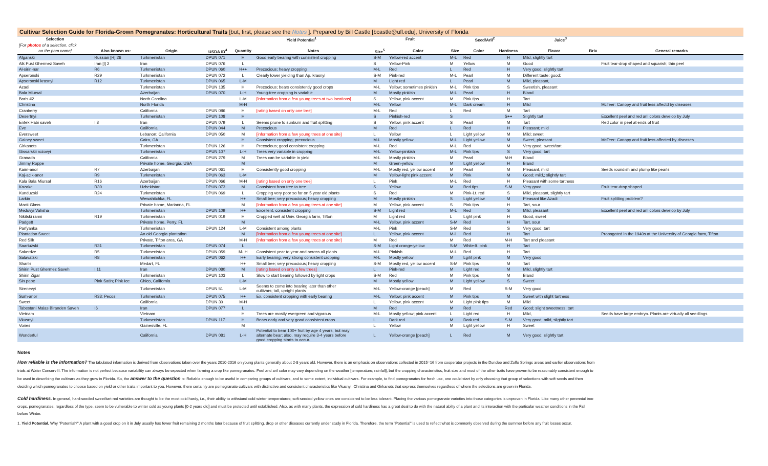Cultivar Selection Guide for Florida-Grown Pomegranates: Horticultural Traits [but, first, please see the Notes ]. Prepared by Bill Castle [bcastle@ufl.edu], University of Florida
| Selection | | | | Yield Potential<sup>1</sup> | | Fruit | | Seed/Aril<sup>2</sup> | | | Juice<sup>3</sup> | | |
| --- | --- | --- | --- | --- | --- | --- | --- | --- | --- | --- | --- | --- | --- |
| [For photos of a selection, click | | | | | | | | | | | | | |
| on the pom name] | Also known as: | Origin | USDA ID<sup>4</sup> | Quantity | Notes | Size<sup>5</sup> | Color | Size | Color | Hardness | Flavor | Brix | General remarks |
| Afganski | Russian [R] 26 | Turkmenistan | DPUN 071 | H | Good early bearing with consistent cropping | S-M | Yellow-red accent | M-L | Red | H | Mild, slightly tart | | |
| Alk Pust Ghermez Saveh | Iran [I] 2 | Iran | DPUN 076 | L | | S | Yellow-Pink | M | Yellow | M | Good | | Fruit tear-drop shaped and squarish; thin peel |
| Al-sirin-nar | R6 | Turkmenistan | DPUN 060 | H++ | Precocious; heavy cropping | M-L | Red | L | Red | H | Very good; slightly tart | | |
| Apseronski | R29 | Turkmenistan | DPUN 072 | L | Clearly lower yielding than Ap. krasnyi | S-M | Pink-red | M-L | Pearl | M | Different taste; good; | | |
| Apseronski krasnyi | R12 | Turkmenistan | DPUN 065 | L-M | | M | Light red | L | Pearl | M | Mild, pleasant, | | |
| Azadi | | Turkmenistan | DPUN 135 | H | Precocious; bears consistently good crops | M-L | Yellow; sometimes pinkish | M-L | Pink tips | S | Sweetish, pleasant | | |
| Bala Miursal | | Azerbaijan | DPUN 070 | L-H | Young-tree cropping is variable | M | Mostly pinkish | M-L | Pearl | H | Bland | | |
| Boris #2 | | North Carolina | | L-M | [information from a few young trees at two locations] | S | Yellow, pink accent | M | Pink tips | H | Tart | | |
| Christina | | North Florida | | M-H | | M-L | Yellow | M-L | Dark cream | H | Mild | | McTeer: Canopy and fruit less affectd by diseases |
| Cranberry | | California | DPUN 086 | H | [rating based on only one tree] | M-L | Red | L | Red | M | Tart | | |
| Desertnyi | | Turkmenistan | DPUN 108 | H | | S | Pinkish-red | S | | S++ | Slightly tart | | Excellent peel and red aril colors develop by July. |
| Entek Habi saveh | I 8 | Iran | DPUN 079 | L | Seems prone to sunburn and fruit splitting | S | Yellow, pink accent | S | Pearl | M | Tart | | Red color in peel at ends of fruit |
| Eve | | California | DPUN 044 | M | Precocious | M | Red | L | Red | H | Pleasant; mild | | |
| Eversweet | | Lebanon; California | DPUN 050 | M | [information from a few young trees at one site] | L | Yellow | L | Light yellow | M | Mild; sweet | | |
| Gainey sweet | | Cairo, GA | | H | Consistent cropping; precocious | M-L | Mostly yellow | M-L | Light yellow | M | Sweet, pleasant | | McTeer: Canopy and fruit less affected by diseases |
| Girkanets | | Turkmenistan | DPUN 126 | H | Precocious; good consistent cropping | M-L | Red | M-L | Red | M | Very good; sweet/tart | | |
| Gissarskii rozovyi | | Turkmenistan | DPUN 107 | L-H | Trees very variable in cropping | M-L | Yellow-pinkish | M-L | Pink tips | S | Very good; tart | | |
| Granada | | California | DPUN 279 | M | Trees can be variable in yield | M-L | Mostly pinkish | M | Pearl | M-H | Bland | | |
| Jimmy Roppe | | Private home, Georgia, USA | | M | | M | Green-yellow | M | Light yellow | H | Bland | | |
| Kaim-anor | R7 | Azerbaijan | DPUN 061 | H | Consistently good cropping | M-L | Mostly red, yellow accent | M | Pearl | M | Pleasant, mild | | Seeds roundish and plump like pearls |
| Kaj-acik-anor | R9 | Turkmenistan | DPUN 063 | L-M | | M | Yellow-light pink accent | M | Pink | M | Good; mild,; slightly tart | | |
| Kala Bala Miursal | R16 | Azerbaijan | DPUN 066 | M-H | [rating based on only one tree] | L | Pink | M-L | Red | H | Pleasant with some tartness | | |
| Kazake | R30 | Uzbekistan | DPUN 073 | M | Consistent from tree to tree | S | Yellow | M | Red tips | S-M | Very good | | Fruit tear-drop shaped |
| Kunduzski | R24 | Turkmenistan | DPUN 069 | L | Cropping very poor so far on 5 year old plants | S | Red | M | Pink-Lt. red | S | Mild, pleasant, slightly tart | | |
| Larkin | | Wewahitchka, FL | | H+ | Small tree; very precocious; heavy cropping | M | Mostly pinkish | S | Light yellow | M | Pleasant like Azadi | | Fruit splitting problem? |
| Mack Glass | | Private home, Marianna, FL | | M | [information from a few young trees at one site] | M | Yellow, pink accent | S | Pink tips | H | Tart, sour | | |
| Medovyi Vahsha | | Turkmenistan | DPUN 109 | H+ | Excellent, consistent cropping | S-M | Light red | M-L | Red | S | Mild, pleasant | | Excellent peel and red aril colors develop by July. |
| Nikitski ranni | R19 | Turkmenistan | DPUN 019 | H | Cropped well at Univ. Georgia farm, Tifton | M | Light red | L | Light pink | H | Good, sweet | | |
| Padgett | | Private home, Perry, FL | | M | | M-L | Yellow, pink accent | S-M | Red | H | Tart, sour | | |
| Parfyanka | | Turkmenistan | DPUN 124 | L-M | Consistent among plants | M-L | Pink | S-M | Red | S | Very good; tart | | |
| Plantation Sweet | | An old Georgia plantation | | M | [information from a few young trees at one site] | L | Yellow, pink accent | M-l | Red | H | Tart | | Propagated in the 1940s at the University of Georgia farm, Tifton |
| Red Silk | | Private, Tifton area, GA | | M-H | [information from a few young trees at one site] | M | Red | M | Red | M-H | Tart and pleasant | | |
| Saartuzski | R31 | Turkmenistan | DPUN 074 | L | | S-M | Light orange-yellow | S-M | White-lt. pink | H | Tart | | |
| Sakerdze | R5 | Turkmenistan | DPUN 059 | M- H | Consistent year to year and across all plants | M-L | Pinkish | M-L | Red | H | Tart | | |
| Salavatski | R8 | Turkmenistan | DPUN 062 | H+ | Early bearing, very strong consistent cropping | M-L | Mostly yellow | M | Lgiht pink | M | Very good | | |
| Shari's | | Medart, FL | | H+ | Small tree; very precocious; heavy cropping | S-M | Mostly red, yellow accent | S-M | Pink tips | M | Tart | | |
| Shirin Pust Ghermez Saveh | I 11 | Iran | DPUN 080 | M | [rating based on only a few trees] | L | Pink-red | M | Light red | M | Mild, slightly tart | | |
| Shirin Zigar | | Turkmenistan | DPUN 103 | L | Slow to start bearing followed by light crops | S-M | Red | M | Pink tips | M | Bland | | |
| Sin pepe | Pink Satin; Pink Ice | Chico, California | | L-M | | M | Mostly yellow | M | Light yellow | S | Sweet | | |
| Sirenevyi | | Turkmenistan | DPUN 51 | L-M | Seems to come into bearing later than other cultivars; tall, upright plants | M-L | Yellow-orange [peach] | M | Red | S-M | Very good | | |
| Surh-anor | R33; Pecos | Turkmenistan | DPUN 075 | H+ | Ex. consistent cropping with early bearing | M-L | Yellow; pink accent | M | Pink tips | M | Sweet with slight tartness | | |
| Sweet | | California | DPUN 30 | M-H | | L | Yellow, pink accent | M | Light pink tips | M | Mild | | |
| Tabestani Malas Biranden Saveh | I6 | Iran | DPUN 077 | L | | M | Red | M | Red | Red | Good; slight sweetness; tart | | |
| Vietnam | | Vietnam | | H | Trees are mostly evergreen and vigorous | M-L | Mostly yellow; pink accent | L | Light red | H | Mild, | | Seeds have large embryo. Plants are virtually all seedlings |
| Vkusnyi | | Turkmenistan | DPUN 117 | H | Bears early and very good consistent crops | L | Dark red | M | Dark red | S-M | Very good; mild, slightly tart | | |
| Vories | | Gainesville, FL | | M | | L | Yellow | M | Light yellow | H | Sweet | | |
| Wonderful | | California | DPUN 081 | L-H | Potential to bear 100+ fruit by age 4 years, but may alternate bear; also, may require 3-4 years before good cropping starts to occur. | L | Yellow-orange [peach] | L | Red | M | Very good; slightly tart | | |
Notes
How reliable is the information? The tabulated information is derived from observations taken over the years 2010-2016 on young plants generally about 2-8 years old. However, there is an emphasis on observations collected in 2015=16 from cooperator projects in the Dundee and Zolfo Springs areas and earlier observations from trials at Water Conserv II. The information is not perfect because variability can always be expected when farming a crop like pomegranates. Peel and aril color may vary depending on the weather [temperature; rainfall], but the cropping characteristics, fruit size and most of the other traits have proven to be reasonably consistent enough to be used in describing the cultivars as they grow in Florida. So, the answer to the question is: Reliable enough to be useful in comparing groups of cultivars, and to some extent, individual cultivars. For example, to find pomegranates for fresh use, one could start by only choosing that group of selections with soft seeds and then deciding which pomegranates to choose based on yield or other traits important to you. However, there certainly are pomegranate cultivars with distinctive and consistent characteristics like Vkusnyi, Christina and Girkanets that express themselves regardless of where the selections are grown in Florida.
Cold hardiness. In general, hard-seeded sweet/tart red varieties are thought to be the most cold hardy, i.e., their ability to withstand cold winter temperatures; soft-seeded yellow ones are considered to be less tolerant. Placing the various pomegranate varieties into those categories is unproven in Florida. Like many other perennial tree crops, pomegranates, regardless of the type, seem to be vulnerable to winter cold as young plants [0-2 years old] and must be protected until established. Also, as with many plants, the expression of cold hardiness has a great deal to do with the natural abilty of a plant and its interaction with the particular weather conditions in the Fall before Winter.
1. Yield Potential. Why "Potential?" A plant with a good crop on it in July usually has fewer fruit remaining 2 months later because of fruit splitting, drop or other diseases currently under study in Florida. Therefore, the term "Potential" is used to reflect what is commonly observed during the summer before any fruit losses occur.